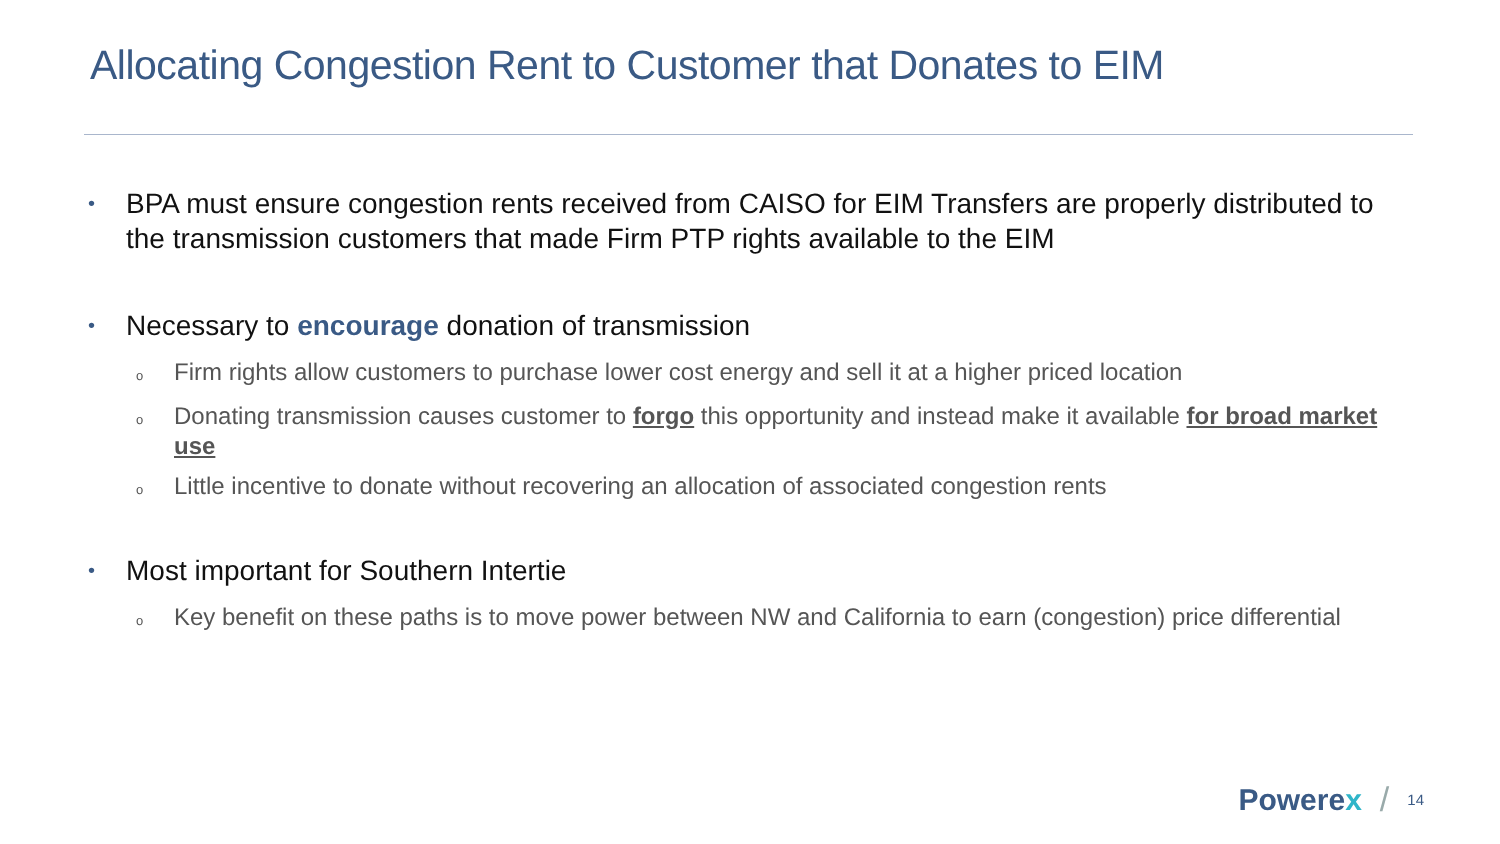Allocating Congestion Rent to Customer that Donates to EIM
•
BPA must ensure congestion rents received from CAISO for EIM Transfers are properly distributed to the transmission customers that made Firm PTP rights available to the EIM
•
Necessary to encourage donation of transmission
o
Firm rights allow customers to purchase lower cost energy and sell it at a higher priced location
o
Donating transmission causes customer to forgo this opportunity and instead make it available for broad market use
o
Little incentive to donate without recovering an allocation of associated congestion rents
•
Most important for Southern Intertie
o
Key benefit on these paths is to move power between NW and California to earn (congestion) price differential
Powerex /
14